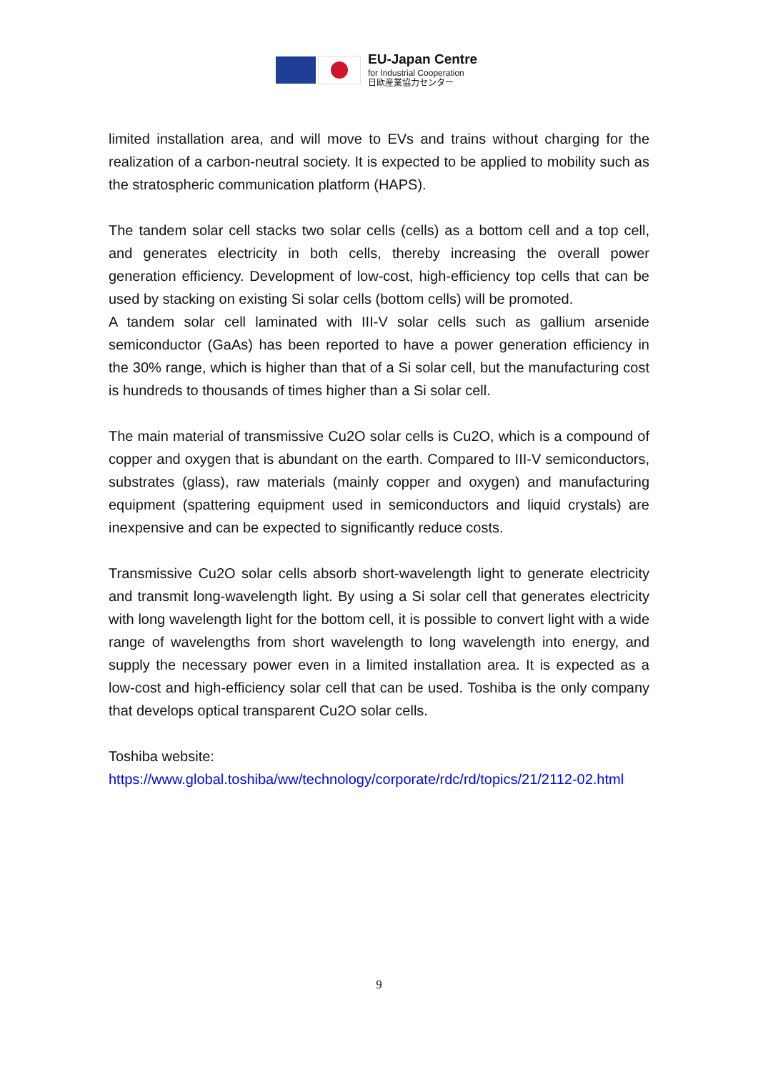EU-Japan Centre
for Industrial Cooperation
日欧産業協力センター
limited installation area, and will move to EVs and trains without charging for the realization of a carbon-neutral society. It is expected to be applied to mobility such as the stratospheric communication platform (HAPS).
The tandem solar cell stacks two solar cells (cells) as a bottom cell and a top cell, and generates electricity in both cells, thereby increasing the overall power generation efficiency. Development of low-cost, high-efficiency top cells that can be used by stacking on existing Si solar cells (bottom cells) will be promoted.
A tandem solar cell laminated with III-V solar cells such as gallium arsenide semiconductor (GaAs) has been reported to have a power generation efficiency in the 30% range, which is higher than that of a Si solar cell, but the manufacturing cost is hundreds to thousands of times higher than a Si solar cell.
The main material of transmissive Cu2O solar cells is Cu2O, which is a compound of copper and oxygen that is abundant on the earth. Compared to III-V semiconductors, substrates (glass), raw materials (mainly copper and oxygen) and manufacturing equipment (spattering equipment used in semiconductors and liquid crystals) are inexpensive and can be expected to significantly reduce costs.
Transmissive Cu2O solar cells absorb short-wavelength light to generate electricity and transmit long-wavelength light. By using a Si solar cell that generates electricity with long wavelength light for the bottom cell, it is possible to convert light with a wide range of wavelengths from short wavelength to long wavelength into energy, and supply the necessary power even in a limited installation area. It is expected as a low-cost and high-efficiency solar cell that can be used. Toshiba is the only company that develops optical transparent Cu2O solar cells.
Toshiba website:
https://www.global.toshiba/ww/technology/corporate/rdc/rd/topics/21/2112-02.html
9